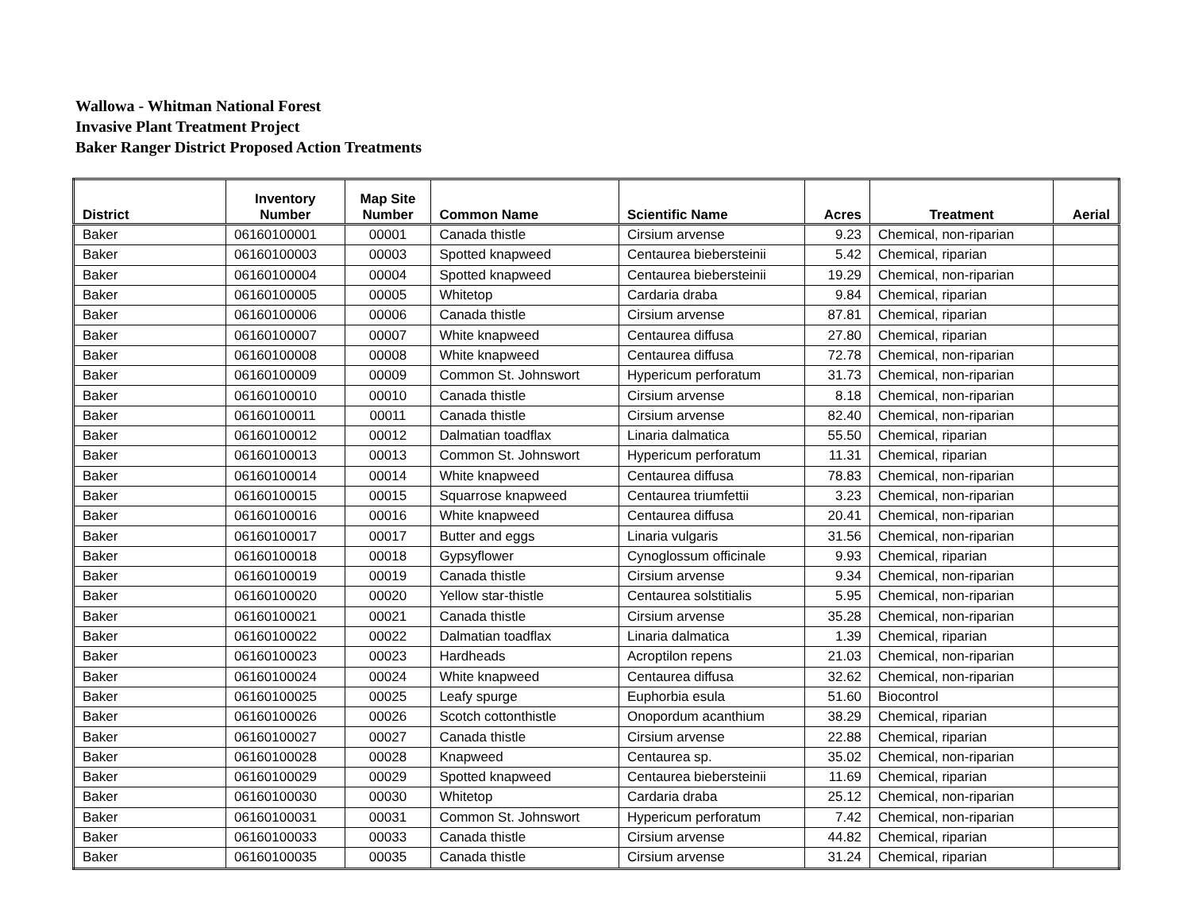Wallowa - Whitman National Forest
Invasive Plant Treatment Project
Baker Ranger District Proposed Action Treatments
| District | Inventory Number | Map Site Number | Common Name | Scientific Name | Acres | Treatment | Aerial |
| --- | --- | --- | --- | --- | --- | --- | --- |
| Baker | 06160100001 | 00001 | Canada thistle | Cirsium arvense | 9.23 | Chemical, non-riparian | |
| Baker | 06160100003 | 00003 | Spotted knapweed | Centaurea biebersteinii | 5.42 | Chemical, riparian | |
| Baker | 06160100004 | 00004 | Spotted knapweed | Centaurea biebersteinii | 19.29 | Chemical, non-riparian | |
| Baker | 06160100005 | 00005 | Whitetop | Cardaria draba | 9.84 | Chemical, riparian | |
| Baker | 06160100006 | 00006 | Canada thistle | Cirsium arvense | 87.81 | Chemical, riparian | |
| Baker | 06160100007 | 00007 | White knapweed | Centaurea diffusa | 27.80 | Chemical, riparian | |
| Baker | 06160100008 | 00008 | White knapweed | Centaurea diffusa | 72.78 | Chemical, non-riparian | |
| Baker | 06160100009 | 00009 | Common St. Johnswort | Hypericum perforatum | 31.73 | Chemical, non-riparian | |
| Baker | 06160100010 | 00010 | Canada thistle | Cirsium arvense | 8.18 | Chemical, non-riparian | |
| Baker | 06160100011 | 00011 | Canada thistle | Cirsium arvense | 82.40 | Chemical, non-riparian | |
| Baker | 06160100012 | 00012 | Dalmatian toadflax | Linaria dalmatica | 55.50 | Chemical, riparian | |
| Baker | 06160100013 | 00013 | Common St. Johnswort | Hypericum perforatum | 11.31 | Chemical, riparian | |
| Baker | 06160100014 | 00014 | White knapweed | Centaurea diffusa | 78.83 | Chemical, non-riparian | |
| Baker | 06160100015 | 00015 | Squarrose knapweed | Centaurea triumfettii | 3.23 | Chemical, non-riparian | |
| Baker | 06160100016 | 00016 | White knapweed | Centaurea diffusa | 20.41 | Chemical, non-riparian | |
| Baker | 06160100017 | 00017 | Butter and eggs | Linaria vulgaris | 31.56 | Chemical, non-riparian | |
| Baker | 06160100018 | 00018 | Gypsyflower | Cynoglossum officinale | 9.93 | Chemical, riparian | |
| Baker | 06160100019 | 00019 | Canada thistle | Cirsium arvense | 9.34 | Chemical, non-riparian | |
| Baker | 06160100020 | 00020 | Yellow star-thistle | Centaurea solstitialis | 5.95 | Chemical, non-riparian | |
| Baker | 06160100021 | 00021 | Canada thistle | Cirsium arvense | 35.28 | Chemical, non-riparian | |
| Baker | 06160100022 | 00022 | Dalmatian toadflax | Linaria dalmatica | 1.39 | Chemical, riparian | |
| Baker | 06160100023 | 00023 | Hardheads | Acroptilon repens | 21.03 | Chemical, non-riparian | |
| Baker | 06160100024 | 00024 | White knapweed | Centaurea diffusa | 32.62 | Chemical, non-riparian | |
| Baker | 06160100025 | 00025 | Leafy spurge | Euphorbia esula | 51.60 | Biocontrol | |
| Baker | 06160100026 | 00026 | Scotch cottonthistle | Onopordum acanthium | 38.29 | Chemical, riparian | |
| Baker | 06160100027 | 00027 | Canada thistle | Cirsium arvense | 22.88 | Chemical, riparian | |
| Baker | 06160100028 | 00028 | Knapweed | Centaurea sp. | 35.02 | Chemical, non-riparian | |
| Baker | 06160100029 | 00029 | Spotted knapweed | Centaurea biebersteinii | 11.69 | Chemical, riparian | |
| Baker | 06160100030 | 00030 | Whitetop | Cardaria draba | 25.12 | Chemical, non-riparian | |
| Baker | 06160100031 | 00031 | Common St. Johnswort | Hypericum perforatum | 7.42 | Chemical, non-riparian | |
| Baker | 06160100033 | 00033 | Canada thistle | Cirsium arvense | 44.82 | Chemical, riparian | |
| Baker | 06160100035 | 00035 | Canada thistle | Cirsium arvense | 31.24 | Chemical, riparian | |